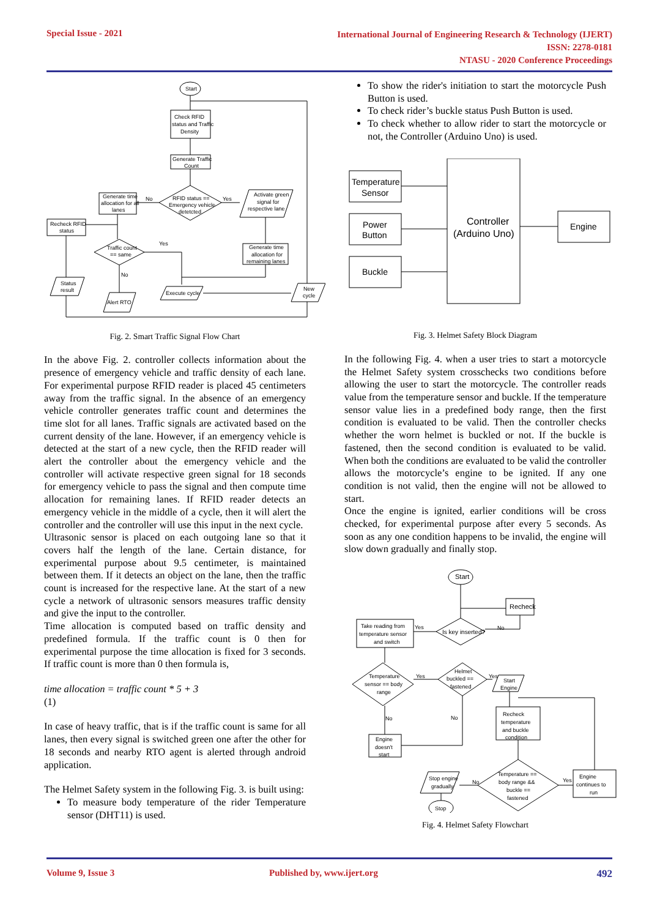Special Issue - 2021
International Journal of Engineering Research & Technology (IJERT)
ISSN: 2278-0181
NTASU - 2020 Conference Proceedings
Start
Check RFID
status and Traffic
Density
Generate Traffic
Count
RFID status ==
Emergency vehicle
detetcted
Generate time
allocation for all
lanes
No
Yes
Activate green
signal for
respective lane
Recheck RFID
status
Traffic count
== same
Yes
Generate time
allocation for
remaining lanes
Status
result
No
Alert RTO
Execute cycle
New
cycle
Fig. 2. Smart Traffic Signal Flow Chart
In the above Fig. 2. controller collects information about the presence of emergency vehicle and traffic density of each lane. For experimental purpose RFID reader is placed 45 centimeters away from the traffic signal. In the absence of an emergency vehicle controller generates traffic count and determines the time slot for all lanes. Traffic signals are activated based on the current density of the lane. However, if an emergency vehicle is detected at the start of a new cycle, then the RFID reader will alert the controller about the emergency vehicle and the controller will activate respective green signal for 18 seconds for emergency vehicle to pass the signal and then compute time allocation for remaining lanes. If RFID reader detects an emergency vehicle in the middle of a cycle, then it will alert the controller and the controller will use this input in the next cycle.
Ultrasonic sensor is placed on each outgoing lane so that it covers half the length of the lane. Certain distance, for experimental purpose about 9.5 centimeter, is maintained between them. If it detects an object on the lane, then the traffic count is increased for the respective lane. At the start of a new cycle a network of ultrasonic sensors measures traffic density and give the input to the controller.
Time allocation is computed based on traffic density and predefined formula. If the traffic count is 0 then for experimental purpose the time allocation is fixed for 3 seconds. If traffic count is more than 0 then formula is,
time allocation = traffic count * 5 + 3
(1)
In case of heavy traffic, that is if the traffic count is same for all lanes, then every signal is switched green one after the other for 18 seconds and nearby RTO agent is alerted through android application.
The Helmet Safety system in the following Fig. 3. is built using:
To measure body temperature of the rider Temperature sensor (DHT11) is used.
To show the rider's initiation to start the motorcycle Push Button is used.
To check rider’s buckle status Push Button is used.
To check whether to allow rider to start the motorcycle or not, the Controller (Arduino Uno) is used.
Temperature
Sensor
Power
Button
Buckle
Controller
(Arduino Uno)
Engine
Fig. 3. Helmet Safety Block Diagram
In the following Fig. 4. when a user tries to start a motorcycle the Helmet Safety system crosschecks two conditions before allowing the user to start the motorcycle. The controller reads value from the temperature sensor and buckle. If the temperature sensor value lies in a predefined body range, then the first condition is evaluated to be valid. Then the controller checks whether the worn helmet is buckled or not. If the buckle is fastened, then the second condition is evaluated to be valid. When both the conditions are evaluated to be valid the controller allows the motorcycle’s engine to be ignited. If any one condition is not valid, then the engine will not be allowed to start.
Once the engine is ignited, earlier conditions will be cross checked, for experimental purpose after every 5 seconds. As soon as any one condition happens to be invalid, the engine will slow down gradually and finally stop.
Start
Recheck
Is key inserted?
Yes
No
Take reading from
temperature sensor
and switch
Temperature
sensor == body
range
Yes
Helmet
buckled ==
fastened
Yes
Start
Engine
No
No
Engine
doesn't
start
Recheck
temperature
and buckle
condition
Temperature ==
body range &&
buckle ==
fastened
Yes
No
Engine
continues to
run
Stop engine
gradually
Stop
Fig. 4. Helmet Safety Flowchart
Volume 9, Issue 3 Published by, www.ijert.org 492